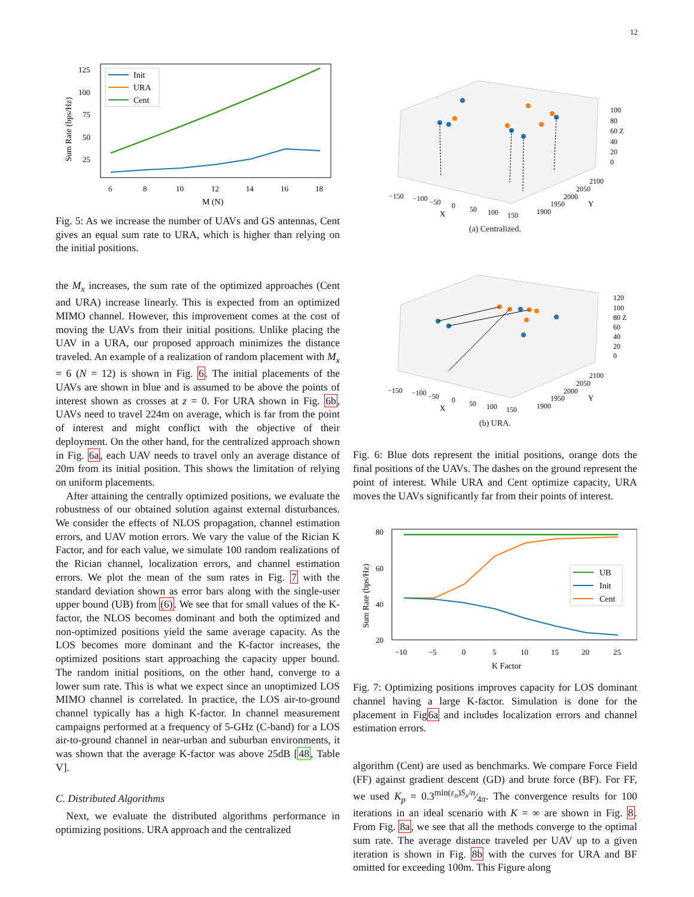12
Init
URA
Cent
125
100
75
50
25
6
8
10
12
14
16
18
M (N)
Sum Rate (bps/Hz)
Fig. 5: As we increase the number of UAVs and GS antennas, Cent gives an equal sum rate to URA, which is higher than relying on the initial positions.
the M<sub>x</sub> increases, the sum rate of the optimized approaches (Cent and URA) increase linearly. This is expected from an optimized MIMO channel. However, this improvement comes at the cost of moving the UAVs from their initial positions. Unlike placing the UAV in a URA, our proposed approach minimizes the distance traveled. An example of a realization of random placement with M<sub>x</sub> = 6 (N = 12) is shown in Fig. 6. The initial placements of the UAVs are shown in blue and is assumed to be above the points of interest shown as crosses at z = 0. For URA shown in Fig. 6b, UAVs need to travel 224m on average, which is far from the point of interest and might conflict with the objective of their deployment. On the other hand, for the centralized approach shown in Fig. 6a, each UAV needs to travel only an average distance of 20m from its initial position. This shows the limitation of relying on uniform placements.
After attaining the centrally optimized positions, we evaluate the robustness of our obtained solution against external disturbances. We consider the effects of NLOS propagation, channel estimation errors, and UAV motion errors. We vary the value of the Rician K Factor, and for each value, we simulate 100 random realizations of the Rician channel, localization errors, and channel estimation errors. We plot the mean of the sum rates in Fig. 7 with the standard deviation shown as error bars along with the single-user upper bound (UB) from (6). We see that for small values of the K-factor, the NLOS becomes dominant and both the optimized and non-optimized positions yield the same average capacity. As the LOS becomes more dominant and the K-factor increases, the optimized positions start approaching the capacity upper bound. The random initial positions, on the other hand, converge to a lower sum rate. This is what we expect since an unoptimized LOS MIMO channel is correlated. In practice, the LOS air-to-ground channel typically has a high K-factor. In channel measurement campaigns performed at a frequency of 5-GHz (C-band) for a LOS air-to-ground channel in near-urban and suburban environments, it was shown that the average K-factor was above 25dB [48, Table V].
C. Distributed Algorithms
Next, we evaluate the distributed algorithms performance in optimizing positions. URA approach and the centralized
100
80
60 Z
40
20
0
−150
−100
−50
0
50
100
150
X
2100
2050
2000
1950
1900
Y
(a) Centralized.
120
100
80 Z
60
40
20
0
−150
−100
−50
0
50
100
150
X
2100
2050
2000
1950
1900
Y
(b) URA.
Fig. 6: Blue dots represent the initial positions, orange dots the final positions of the UAVs. The dashes on the ground represent the point of interest. While URA and Cent optimize capacity, URA moves the UAVs significantly far from their points of interest.
UB
Init
Cent
80
60
40
20
−10
−5
0
5
10
15
20
25
K Factor
Sum Rate (bps/Hz)
Fig. 7: Optimizing positions improves capacity for LOS dominant channel having a large K-factor. Simulation is done for the placement in Fig6a and includes localization errors and channel estimation errors.
algorithm (Cent) are used as benchmarks. We compare Force Field (FF) against gradient descent (GD) and brute force (BF). For FF, we used K<sub>p</sub> = 0.3min(ε<sub>n</sub>)S<sub>x</sub>/n⁄4π. The convergence results for 100 iterations in an ideal scenario with K = ∞ are shown in Fig. 8. From Fig. 8a, we see that all the methods converge to the optimal sum rate. The average distance traveled per UAV up to a given iteration is shown in Fig. 8b with the curves for URA and BF omitted for exceeding 100m. This Figure along